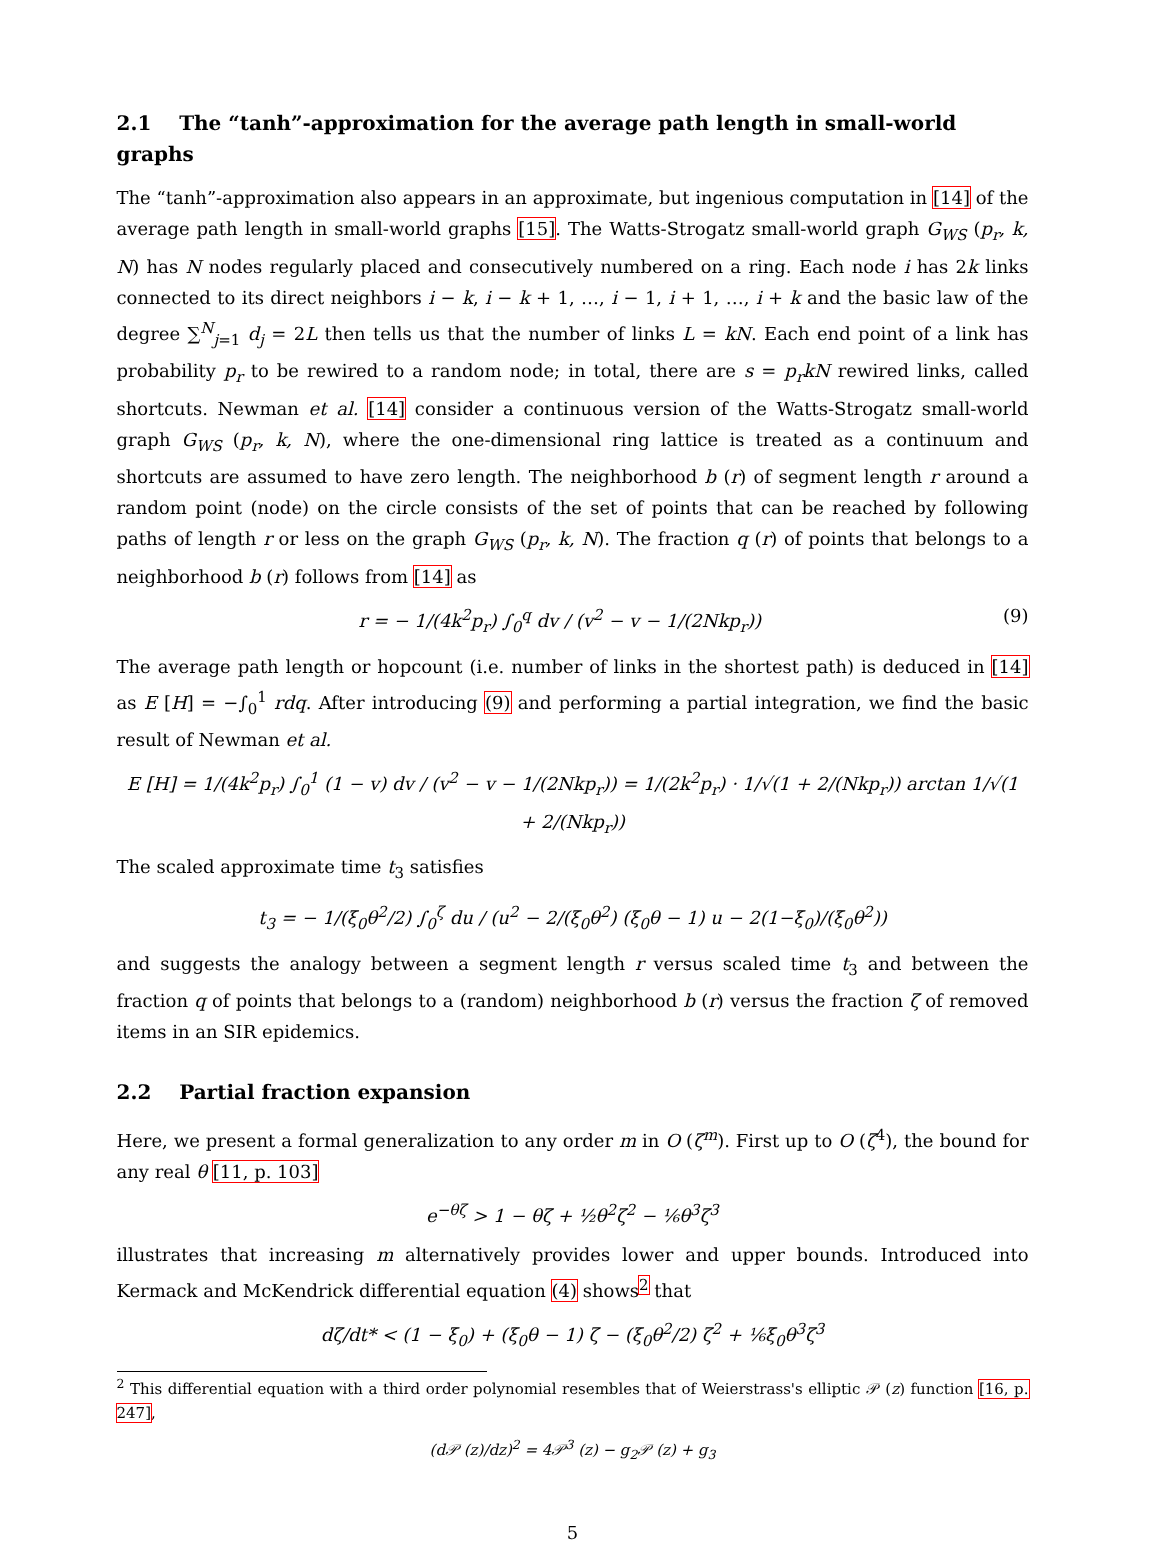2.1 The “tanh”-approximation for the average path length in small-world graphs
The “tanh”-approximation also appears in an approximate, but ingenious computation in [14] of the average path length in small-world graphs [15]. The Watts-Strogatz small-world graph G<sub>WS</sub> (p<sub>r</sub>, k, N) has N nodes regularly placed and consecutively numbered on a ring. Each node i has 2k links connected to its direct neighbors i − k, i − k + 1, …, i − 1, i + 1, …, i + k and the basic law of the degree ∑<sup>N</sup><sub>j=1</sub> d<sub>j</sub> = 2L then tells us that the number of links L = kN. Each end point of a link has probability p<sub>r</sub> to be rewired to a random node; in total, there are s = p<sub>r</sub>kN rewired links, called shortcuts. Newman et al. [14] consider a continuous version of the Watts-Strogatz small-world graph G<sub>WS</sub> (p<sub>r</sub>, k, N), where the one-dimensional ring lattice is treated as a continuum and shortcuts are assumed to have zero length. The neighborhood b (r) of segment length r around a random point (node) on the circle consists of the set of points that can be reached by following paths of length r or less on the graph G<sub>WS</sub> (p<sub>r</sub>, k, N). The fraction q (r) of points that belongs to a neighborhood b (r) follows from [14] as
r = − 1/(4k<sup>2</sup>p<sub>r</sub>) ∫<sub>0</sub><sup>q</sup> dv / (v<sup>2</sup> − v − 1/(2Nkp<sub>r</sub>)) (9)
The average path length or hopcount (i.e. number of links in the shortest path) is deduced in [14] as E [H] = −∫<sub>0</sub><sup>1</sup> rdq. After introducing (9) and performing a partial integration, we find the basic result of Newman et al.
E [H] = 1/(4k<sup>2</sup>p<sub>r</sub>) ∫<sub>0</sub><sup>1</sup> (1 − v) dv / (v<sup>2</sup> − v − 1/(2Nkp<sub>r</sub>)) = 1/(2k<sup>2</sup>p<sub>r</sub>) · 1/√(1 + 2/(Nkp<sub>r</sub>)) arctan 1/√(1 + 2/(Nkp<sub>r</sub>))
The scaled approximate time t<sub>3</sub> satisfies
t<sub>3</sub> = − 1/(ξ<sub>0</sub>θ<sup>2</sup>/2) ∫<sub>0</sub><sup>ζ</sup> du / (u<sup>2</sup> − 2/(ξ<sub>0</sub>θ<sup>2</sup>) (ξ<sub>0</sub>θ − 1) u − 2(1−ξ<sub>0</sub>)/(ξ<sub>0</sub>θ<sup>2</sup>))
and suggests the analogy between a segment length r versus scaled time t<sub>3</sub> and between the fraction q of points that belongs to a (random) neighborhood b (r) versus the fraction ζ of removed items in an SIR epidemics.
2.2 Partial fraction expansion
Here, we present a formal generalization to any order m in O (ζ<sup>m</sup>). First up to O (ζ<sup>4</sup>), the bound for any real θ [11, p. 103]
e<sup>−θζ</sup> > 1 − θζ + ½θ<sup>2</sup>ζ<sup>2</sup> − ⅙θ<sup>3</sup>ζ<sup>3</sup>
illustrates that increasing m alternatively provides lower and upper bounds. Introduced into Kermack and McKendrick differential equation (4) shows<sup>2</sup> that
dζ/dt* < (1 − ξ<sub>0</sub>) + (ξ<sub>0</sub>θ − 1) ζ − (ξ<sub>0</sub>θ<sup>2</sup>/2) ζ<sup>2</sup> + ⅙ξ<sub>0</sub>θ<sup>3</sup>ζ<sup>3</sup>
<sup>2</sup> This differential equation with a third order polynomial resembles that of Weierstrass's elliptic 𝒫 (z) function [16, p. 247],
(d𝒫 (z)/dz)<sup>2</sup> = 4𝒫<sup>3</sup> (z) − g<sub>2</sub>𝒫 (z) + g<sub>3</sub>
5